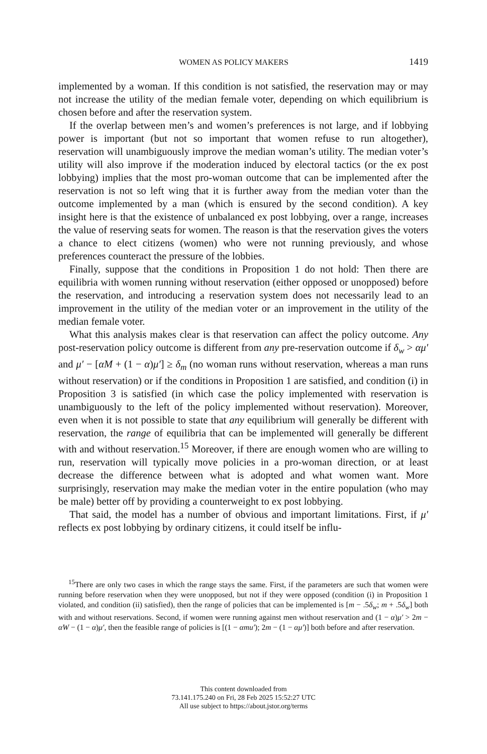WOMEN AS POLICY MAKERS 1419
implemented by a woman. If this condition is not satisfied, the reservation may or may not increase the utility of the median female voter, depending on which equilibrium is chosen before and after the reservation system.
If the overlap between men’s and women’s preferences is not large, and if lobbying power is important (but not so important that women refuse to run altogether), reservation will unambiguously improve the median woman’s utility. The median voter’s utility will also improve if the moderation induced by electoral tactics (or the ex post lobbying) implies that the most pro-woman outcome that can be implemented after the reservation is not so left wing that it is further away from the median voter than the outcome implemented by a man (which is ensured by the second condition). A key insight here is that the existence of unbalanced ex post lobbying, over a range, increases the value of reserving seats for women. The reason is that the reservation gives the voters a chance to elect citizens (women) who were not running previously, and whose preferences counteract the pressure of the lobbies.
Finally, suppose that the conditions in Proposition 1 do not hold: Then there are equilibria with women running without reservation (either opposed or unopposed) before the reservation, and introducing a reservation system does not necessarily lead to an improvement in the utility of the median voter or an improvement in the utility of the median female voter.
What this analysis makes clear is that reservation can affect the policy outcome. Any post-reservation policy outcome is different from any pre-reservation outcome if δ<sub>w</sub> > αμ′ and μ′ − [αM + (1 − α)μ′] ≥ δ<sub>m</sub> (no woman runs without reservation, whereas a man runs without reservation) or if the conditions in Proposition 1 are satisfied, and condition (i) in Proposition 3 is satisfied (in which case the policy implemented with reservation is unambiguously to the left of the policy implemented without reservation). Moreover, even when it is not possible to state that any equilibrium will generally be different with reservation, the range of equilibria that can be implemented will generally be different with and without reservation.<sup>15</sup> Moreover, if there are enough women who are willing to run, reservation will typically move policies in a pro-woman direction, or at least decrease the difference between what is adopted and what women want. More surprisingly, reservation may make the median voter in the entire population (who may be male) better off by providing a counterweight to ex post lobbying.
That said, the model has a number of obvious and important limitations. First, if μ′ reflects ex post lobbying by ordinary citizens, it could itself be influ-
<sup>15</sup> There are only two cases in which the range stays the same. First, if the parameters are such that women were running before reservation when they were unopposed, but not if they were opposed (condition (i) in Proposition 1 violated, and condition (ii) satisfied), then the range of policies that can be implemented is [m − .5δ<sub>w</sub>; m + .5δ<sub>w</sub>] both with and without reservations. Second, if women were running against men without reservation and (1 − α)μ′ > 2m − αW − (1 − α)μ′, then the feasible range of policies is [(1 − αmu′); 2m − (1 − αμ′)] both before and after reservation.
This content downloaded from
73.141.175.240 on Fri, 28 Feb 2025 15:52:27 UTC
All use subject to https://about.jstor.org/terms